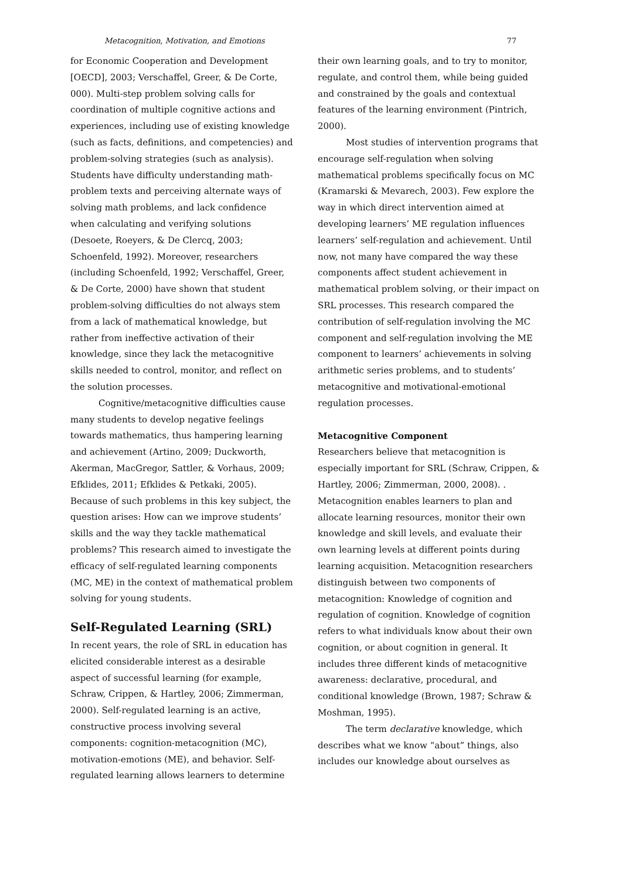Metacognition, Motivation, and Emotions 77
for Economic Cooperation and Development [OECD], 2003; Verschaffel, Greer, & De Corte, 000). Multi-step problem solving calls for coordination of multiple cognitive actions and experiences, including use of existing knowledge (such as facts, definitions, and competencies) and problem-solving strategies (such as analysis). Students have difficulty understanding math-problem texts and perceiving alternate ways of solving math problems, and lack confidence when calculating and verifying solutions (Desoete, Roeyers, & De Clercq, 2003; Schoenfeld, 1992). Moreover, researchers (including Schoenfeld, 1992; Verschaffel, Greer, & De Corte, 2000) have shown that student problem-solving difficulties do not always stem from a lack of mathematical knowledge, but rather from ineffective activation of their knowledge, since they lack the metacognitive skills needed to control, monitor, and reflect on the solution processes.
Cognitive/metacognitive difficulties cause many students to develop negative feelings towards mathematics, thus hampering learning and achievement (Artino, 2009; Duckworth, Akerman, MacGregor, Sattler, & Vorhaus, 2009; Efklides, 2011; Efklides & Petkaki, 2005). Because of such problems in this key subject, the question arises: How can we improve students’ skills and the way they tackle mathematical problems? This research aimed to investigate the efficacy of self-regulated learning components (MC, ME) in the context of mathematical problem solving for young students.
Self-Regulated Learning (SRL)
In recent years, the role of SRL in education has elicited considerable interest as a desirable aspect of successful learning (for example, Schraw, Crippen, & Hartley, 2006; Zimmerman, 2000). Self-regulated learning is an active, constructive process involving several components: cognition-metacognition (MC), motivation-emotions (ME), and behavior. Self-regulated learning allows learners to determine
their own learning goals, and to try to monitor, regulate, and control them, while being guided and constrained by the goals and contextual features of the learning environment (Pintrich, 2000).
Most studies of intervention programs that encourage self-regulation when solving mathematical problems specifically focus on MC (Kramarski & Mevarech, 2003). Few explore the way in which direct intervention aimed at developing learners’ ME regulation influences learners’ self-regulation and achievement. Until now, not many have compared the way these components affect student achievement in mathematical problem solving, or their impact on SRL processes. This research compared the contribution of self-regulation involving the MC component and self-regulation involving the ME component to learners’ achievements in solving arithmetic series problems, and to students’ metacognitive and motivational-emotional regulation processes.
Metacognitive Component
Researchers believe that metacognition is especially important for SRL (Schraw, Crippen, & Hartley, 2006; Zimmerman, 2000, 2008). . Metacognition enables learners to plan and allocate learning resources, monitor their own knowledge and skill levels, and evaluate their own learning levels at different points during learning acquisition. Metacognition researchers distinguish between two components of metacognition: Knowledge of cognition and regulation of cognition. Knowledge of cognition refers to what individuals know about their own cognition, or about cognition in general. It includes three different kinds of metacognitive awareness: declarative, procedural, and conditional knowledge (Brown, 1987; Schraw & Moshman, 1995).
The term declarative knowledge, which describes what we know “about” things, also includes our knowledge about ourselves as